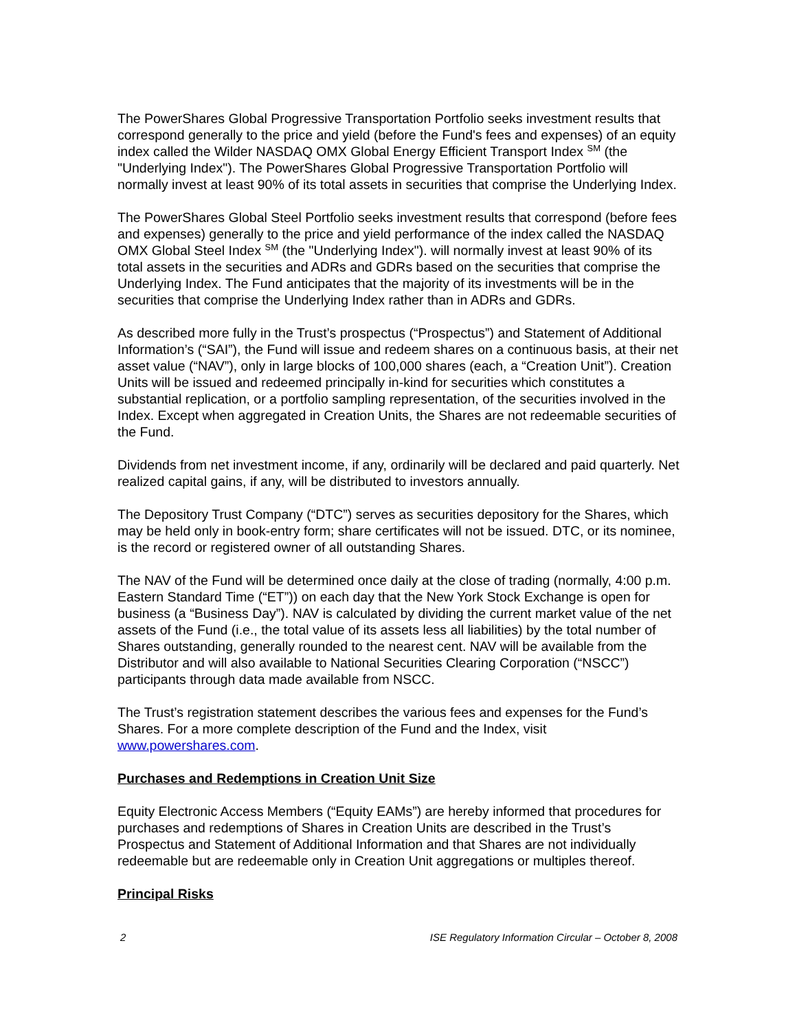The PowerShares Global Progressive Transportation Portfolio seeks investment results that correspond generally to the price and yield (before the Fund's fees and expenses) of an equity index called the Wilder NASDAQ OMX Global Energy Efficient Transport Index <sup>SM</sup> (the "Underlying Index"). The PowerShares Global Progressive Transportation Portfolio will normally invest at least 90% of its total assets in securities that comprise the Underlying Index.
The PowerShares Global Steel Portfolio seeks investment results that correspond (before fees and expenses) generally to the price and yield performance of the index called the NASDAQ OMX Global Steel Index <sup>SM</sup> (the "Underlying Index"). will normally invest at least 90% of its total assets in the securities and ADRs and GDRs based on the securities that comprise the Underlying Index. The Fund anticipates that the majority of its investments will be in the securities that comprise the Underlying Index rather than in ADRs and GDRs.
As described more fully in the Trust’s prospectus (“Prospectus”) and Statement of Additional Information’s (“SAI”), the Fund will issue and redeem shares on a continuous basis, at their net asset value (“NAV”), only in large blocks of 100,000 shares (each, a “Creation Unit”). Creation Units will be issued and redeemed principally in-kind for securities which constitutes a substantial replication, or a portfolio sampling representation, of the securities involved in the Index. Except when aggregated in Creation Units, the Shares are not redeemable securities of the Fund.
Dividends from net investment income, if any, ordinarily will be declared and paid quarterly. Net realized capital gains, if any, will be distributed to investors annually.
The Depository Trust Company (“DTC”) serves as securities depository for the Shares, which may be held only in book-entry form; share certificates will not be issued. DTC, or its nominee, is the record or registered owner of all outstanding Shares.
The NAV of the Fund will be determined once daily at the close of trading (normally, 4:00 p.m. Eastern Standard Time (“ET”)) on each day that the New York Stock Exchange is open for business (a “Business Day”). NAV is calculated by dividing the current market value of the net assets of the Fund (i.e., the total value of its assets less all liabilities) by the total number of Shares outstanding, generally rounded to the nearest cent. NAV will be available from the Distributor and will also available to National Securities Clearing Corporation (“NSCC”) participants through data made available from NSCC.
The Trust’s registration statement describes the various fees and expenses for the Fund’s Shares. For a more complete description of the Fund and the Index, visit www.powershares.com.
Purchases and Redemptions in Creation Unit Size
Equity Electronic Access Members (“Equity EAMs”) are hereby informed that procedures for purchases and redemptions of Shares in Creation Units are described in the Trust’s Prospectus and Statement of Additional Information and that Shares are not individually redeemable but are redeemable only in Creation Unit aggregations or multiples thereof.
Principal Risks
2 ISE Regulatory Information Circular – October 8, 2008